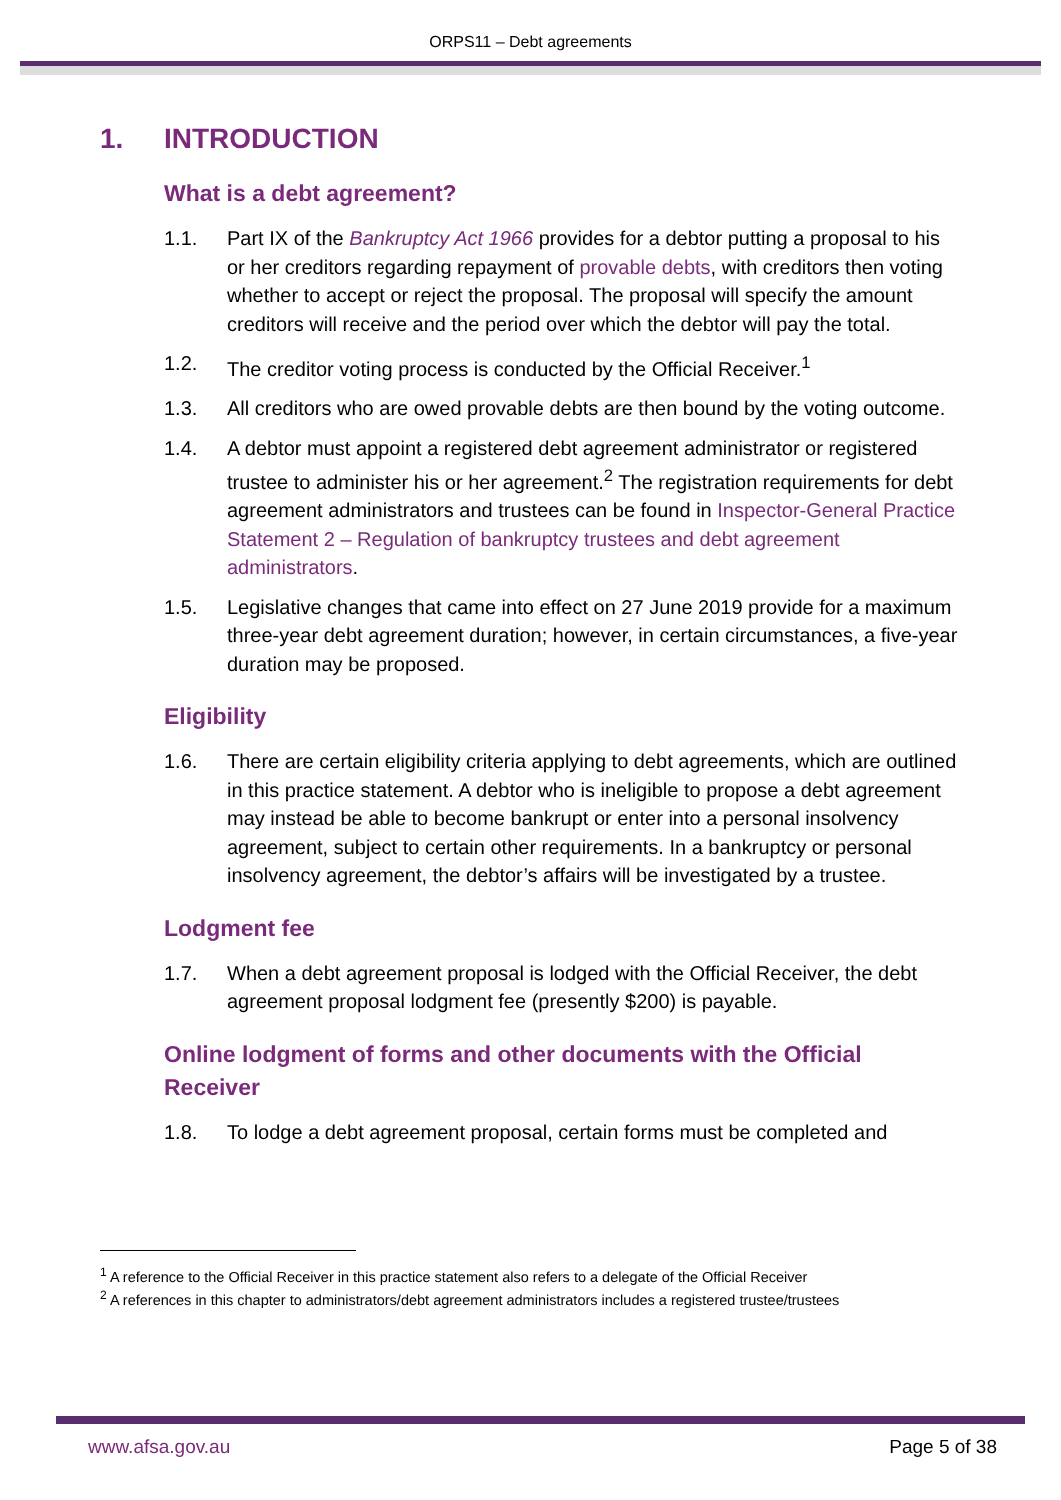ORPS11 – Debt agreements
1. INTRODUCTION
What is a debt agreement?
1.1. Part IX of the Bankruptcy Act 1966 provides for a debtor putting a proposal to his or her creditors regarding repayment of provable debts, with creditors then voting whether to accept or reject the proposal. The proposal will specify the amount creditors will receive and the period over which the debtor will pay the total.
1.2. The creditor voting process is conducted by the Official Receiver.<sup>1</sup>
1.3. All creditors who are owed provable debts are then bound by the voting outcome.
1.4. A debtor must appoint a registered debt agreement administrator or registered trustee to administer his or her agreement.<sup>2</sup> The registration requirements for debt agreement administrators and trustees can be found in Inspector-General Practice Statement 2 – Regulation of bankruptcy trustees and debt agreement administrators.
1.5. Legislative changes that came into effect on 27 June 2019 provide for a maximum three-year debt agreement duration; however, in certain circumstances, a five-year duration may be proposed.
Eligibility
1.6. There are certain eligibility criteria applying to debt agreements, which are outlined in this practice statement. A debtor who is ineligible to propose a debt agreement may instead be able to become bankrupt or enter into a personal insolvency agreement, subject to certain other requirements. In a bankruptcy or personal insolvency agreement, the debtor’s affairs will be investigated by a trustee.
Lodgment fee
1.7. When a debt agreement proposal is lodged with the Official Receiver, the debt agreement proposal lodgment fee (presently $200) is payable.
Online lodgment of forms and other documents with the Official Receiver
1.8. To lodge a debt agreement proposal, certain forms must be completed and
<sup>1</sup> A reference to the Official Receiver in this practice statement also refers to a delegate of the Official Receiver
<sup>2</sup> A references in this chapter to administrators/debt agreement administrators includes a registered trustee/trustees
www.afsa.gov.au Page 5 of 38